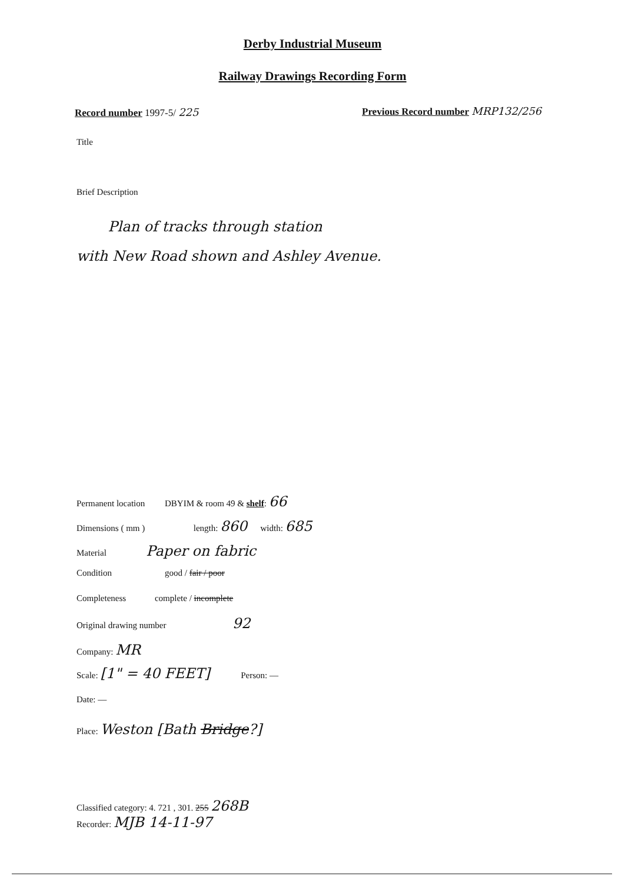Derby Industrial Museum
Railway Drawings Recording Form
Record number 1997-5/ 225
Previous Record number MRP132/256
Title
Brief Description
Plan of tracks through station
with New Road shown and Ashley Avenue.
Permanent location DBYIM & room 49 & shelf: 66
Dimensions ( mm ) length: 860 width: 685
Material Paper on fabric
Condition good / fair / poor
Completeness complete / incomplete
Original drawing number 92
Company: MR
Scale: [1" = 40 FEET] Person: —
Date: —
Place: Weston [Bath Bridge?]
Classified category: 4. 721 , 301. 255 268B
Recorder: MJB 14-11-97